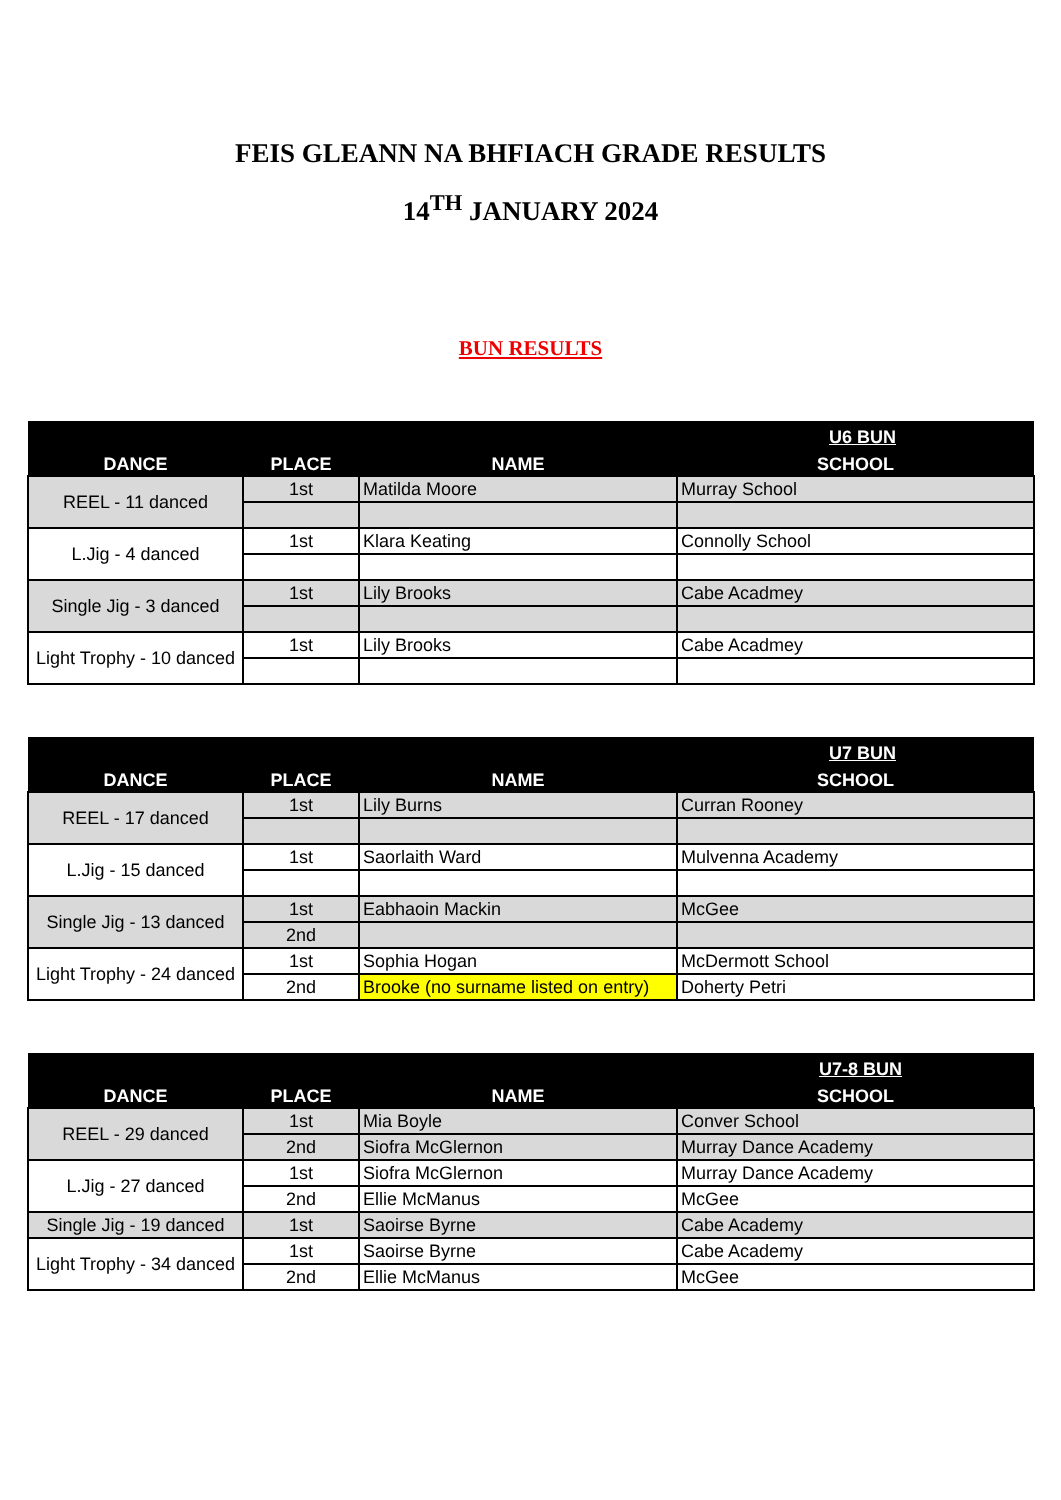FEIS GLEANN NA BHFIACH GRADE RESULTS
14<sup>TH</sup> JANUARY 2024
BUN RESULTS
| | | U6 BUN | |
| --- | --- | --- | --- |
| DANCE | PLACE | NAME | SCHOOL |
| REEL - 11 danced | 1st | Matilda Moore | Murray School |
| L.Jig - 4 danced | 1st | Klara Keating | Connolly School |
| Single Jig - 3 danced | 1st | Lily Brooks | Cabe Acadmey |
| Light Trophy - 10 danced | 1st | Lily Brooks | Cabe Acadmey |
| | | U7 BUN | |
| --- | --- | --- | --- |
| DANCE | PLACE | NAME | SCHOOL |
| REEL - 17 danced | 1st | Lily Burns | Curran Rooney |
| L.Jig - 15 danced | 1st | Saorlaith Ward | Mulvenna Academy |
| Single Jig - 13 danced | 1st | Eabhaoin Mackin | McGee |
| | 2nd | | |
| Light Trophy - 24 danced | 1st | Sophia Hogan | McDermott School |
| | 2nd | Brooke (no surname listed on entry) | Doherty Petri |
| | | U7-8 BUN | |
| --- | --- | --- | --- |
| DANCE | PLACE | NAME | SCHOOL |
| REEL - 29 danced | 1st | Mia Boyle | Conver School |
| | 2nd | Siofra McGlernon | Murray Dance Academy |
| L.Jig - 27 danced | 1st | Siofra McGlernon | Murray Dance Academy |
| | 2nd | Ellie McManus | McGee |
| Single Jig - 19 danced | 1st | Saoirse Byrne | Cabe Academy |
| Light Trophy - 34 danced | 1st | Saoirse Byrne | Cabe Academy |
| | 2nd | Ellie McManus | McGee |